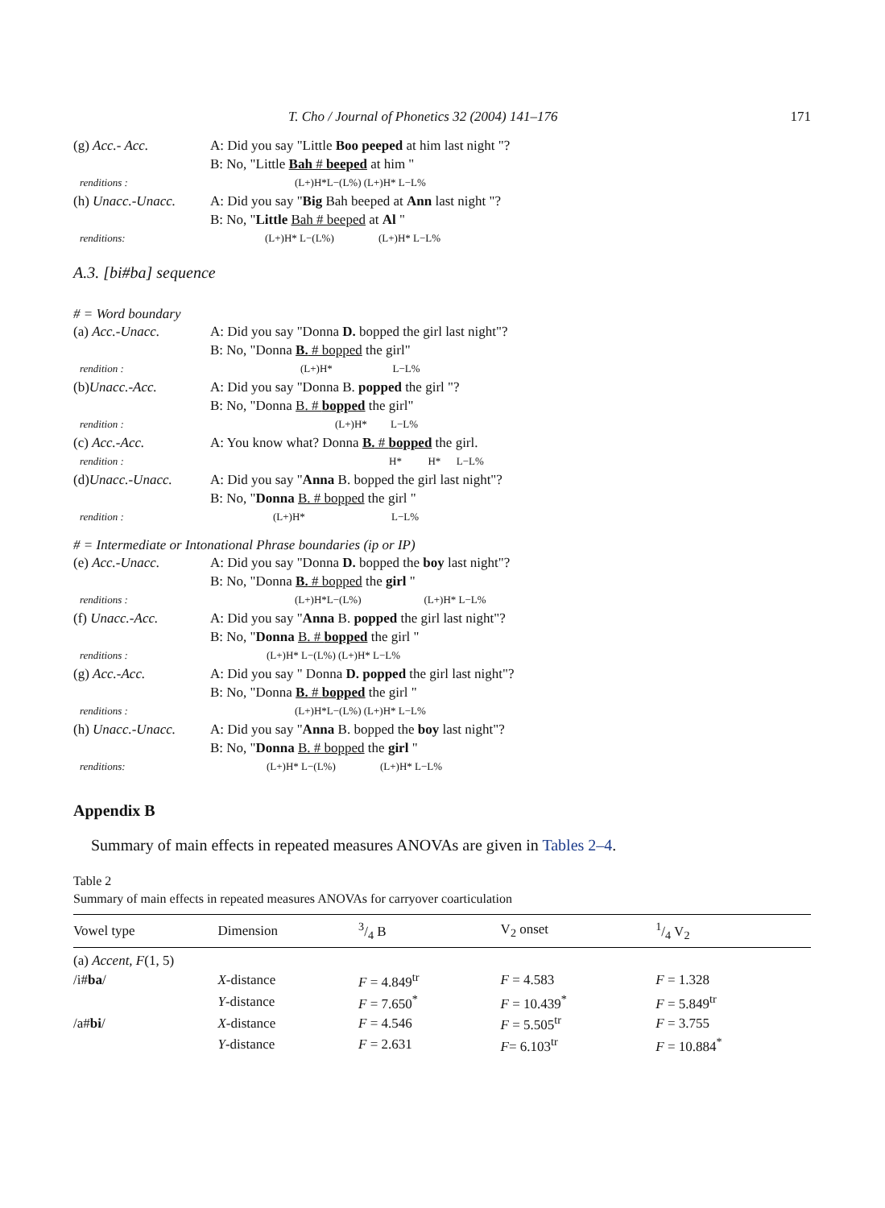T. Cho / Journal of Phonetics 32 (2004) 141–176 171
(g) Acc.- Acc. A: Did you say "Little Boo peeped at him last night "?
B: No, "Little Bah # beeped at him "
renditions : (L+)H*L−(L%) (L+)H* L−L%
(h) Unacc.-Unacc.
A: Did you say "Big Bah beeped at Ann last night "?
B: No, "Little Bah # beeped at Al "
renditions: (L+)H* L−(L%) (L+)H* L−L%
A.3. [bi#ba] sequence
# = Word boundary
(a) Acc.-Unacc. A: Did you say "Donna D. bopped the girl last night"?
B: No, "Donna B. # bopped the girl"
rendition : (L+)H* L−L%
(b)Unacc.-Acc. A: Did you say "Donna B. popped the girl "?
B: No, "Donna B. # bopped the girl"
rendition : (L+)H* L−L%
(c) Acc.-Acc. A: You know what? Donna B. # bopped the girl.
rendition : H* H* L−L%
(d)Unacc.-Unacc. A: Did you say "Anna B. bopped the girl last night"?
B: No, "Donna B. # bopped the girl "
rendition : (L+)H* L−L%
# = Intermediate or Intonational Phrase boundaries (ip or IP)
(e) Acc.-Unacc. A: Did you say "Donna D. bopped the boy last night"?
B: No, "Donna B. # bopped the girl "
renditions : (L+)H*L−(L%) (L+)H* L−L%
(f) Unacc.-Acc. A: Did you say "Anna B. popped the girl last night"?
B: No, "Donna B. # bopped the girl "
renditions : (L+)H* L−(L%) (L+)H* L−L%
(g) Acc.-Acc. A: Did you say " Donna D. popped the girl last night"?
B: No, "Donna B. # bopped the girl "
renditions : (L+)H*L−(L%) (L+)H* L−L%
(h) Unacc.-Unacc.
A: Did you say "Anna B. bopped the boy last night"?
B: No, "Donna B. # bopped the girl "
renditions: (L+)H* L−(L%) (L+)H* L−L%
Appendix B
Summary of main effects in repeated measures ANOVAs are given in Tables 2–4.
Table 2
Summary of main effects in repeated measures ANOVAs for carryover coarticulation
| Vowel type | Dimension | 3/4 B | V<sub>2</sub> onset | 1/4 V<sub>2</sub> |
| --- | --- | --- | --- | --- |
| (a) Accent, F (1, 5) | | | | |
| /i# ba / | X -distance | F = 4.849<sup>tr</sup> | F = 4.583 | F = 1.328 |
| | Y -distance | F = 7.650<sup>*</sup> | F = 10.439<sup>*</sup> | F = 5.849<sup>tr</sup> |
| /a# bi / | X -distance | F = 4.546 | F = 5.505<sup>tr</sup> | F = 3.755 |
| | Y -distance | F = 2.631 | F = 6.103<sup>tr</sup> | F = 10.884<sup>*</sup> |